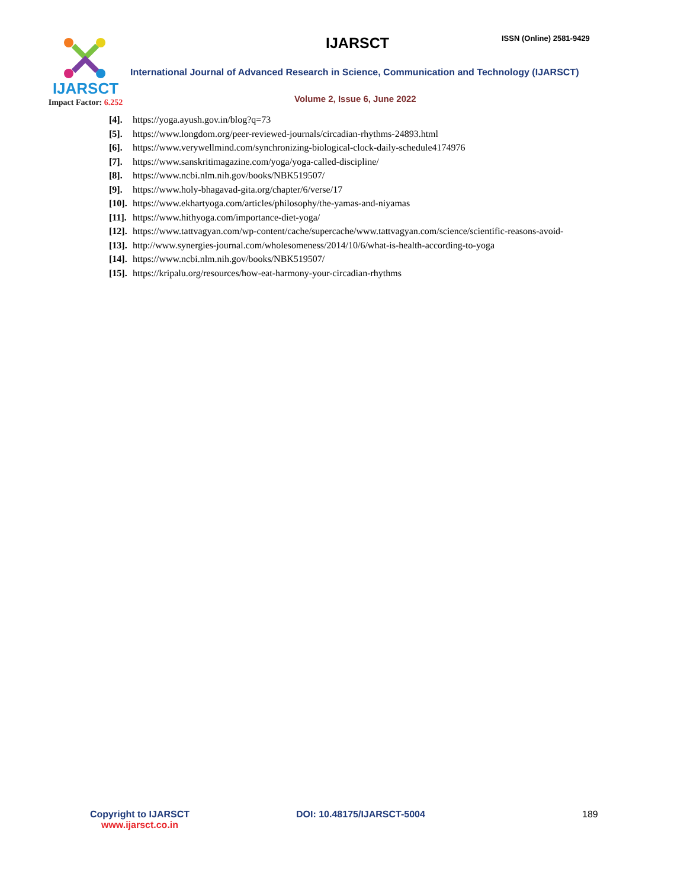IJARSCT
Impact Factor: 6.252
IJARSCT ISSN (Online) 2581-9429
International Journal of Advanced Research in Science, Communication and Technology (IJARSCT)
Volume 2, Issue 6, June 2022
[4]. https://yoga.ayush.gov.in/blog?q=73
[5]. https://www.longdom.org/peer-reviewed-journals/circadian-rhythms-24893.html
[6]. https://www.verywellmind.com/synchronizing-biological-clock-daily-schedule4174976
[7]. https://www.sanskritimagazine.com/yoga/yoga-called-discipline/
[8]. https://www.ncbi.nlm.nih.gov/books/NBK519507/
[9]. https://www.holy-bhagavad-gita.org/chapter/6/verse/17
[10]. https://www.ekhartyoga.com/articles/philosophy/the-yamas-and-niyamas
[11]. https://www.hithyoga.com/importance-diet-yoga/
[12]. https://www.tattvagyan.com/wp-content/cache/supercache/www.tattvagyan.com/science/scientific-reasons-avoid-
[13]. http://www.synergies-journal.com/wholesomeness/2014/10/6/what-is-health-according-to-yoga
[14]. https://www.ncbi.nlm.nih.gov/books/NBK519507/
[15]. https://kripalu.org/resources/how-eat-harmony-your-circadian-rhythms
Copyright to IJARSCT
www.ijarsct.co.in
DOI: 10.48175/IJARSCT-5004 189